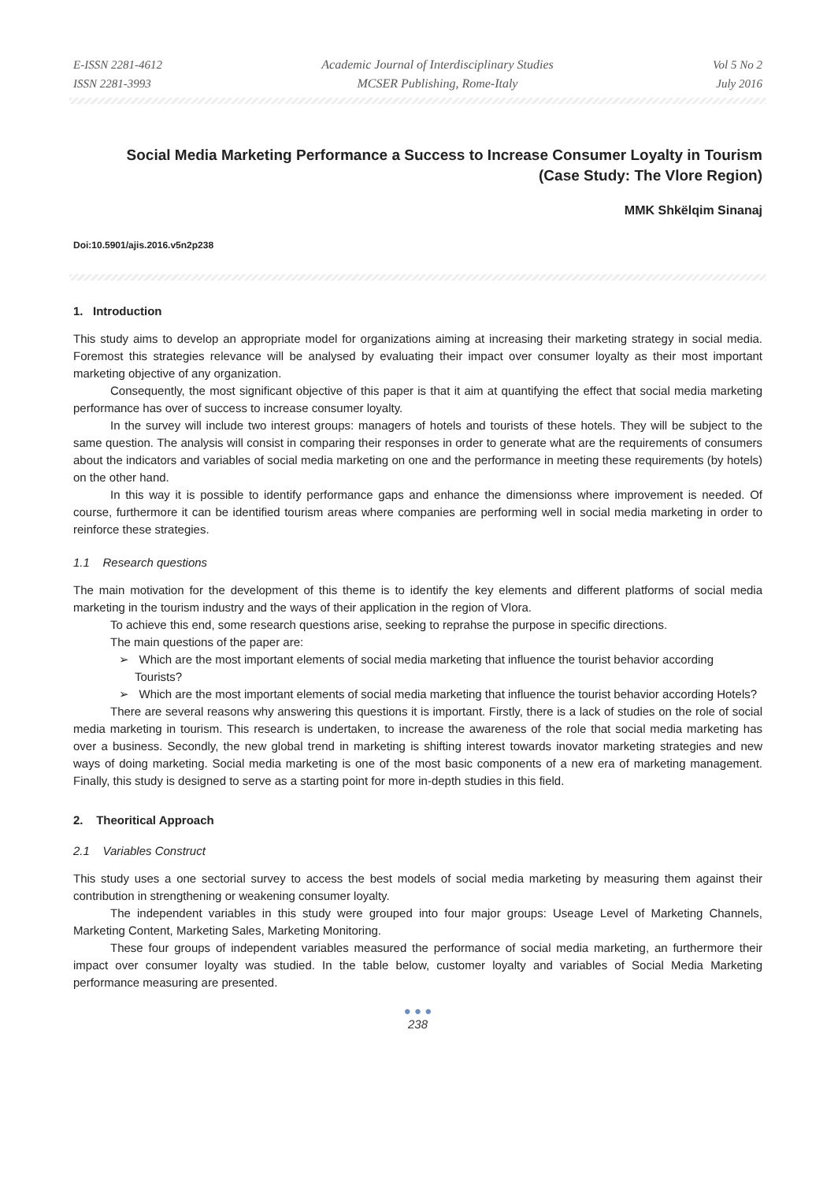E-ISSN 2281-4612
ISSN 2281-3993
Academic Journal of Interdisciplinary Studies
MCSER Publishing, Rome-Italy
Vol 5 No 2
July 2016
Social Media Marketing Performance a Success to Increase Consumer Loyalty in Tourism
(Case Study: The Vlore Region)
MMK Shkëlqim Sinanaj
Doi:10.5901/ajis.2016.v5n2p238
1. Introduction
This study aims to develop an appropriate model for organizations aiming at increasing their marketing strategy in social media. Foremost this strategies relevance will be analysed by evaluating their impact over consumer loyalty as their most important marketing objective of any organization.
Consequently, the most significant objective of this paper is that it aim at quantifying the effect that social media marketing performance has over of success to increase consumer loyalty.
In the survey will include two interest groups: managers of hotels and tourists of these hotels. They will be subject to the same question. The analysis will consist in comparing their responses in order to generate what are the requirements of consumers about the indicators and variables of social media marketing on one and the performance in meeting these requirements (by hotels) on the other hand.
In this way it is possible to identify performance gaps and enhance the dimensionss where improvement is needed. Of course, furthermore it can be identified tourism areas where companies are performing well in social media marketing in order to reinforce these strategies.
1.1 Research questions
The main motivation for the development of this theme is to identify the key elements and different platforms of social media marketing in the tourism industry and the ways of their application in the region of Vlora.
To achieve this end, some research questions arise, seeking to reprahse the purpose in specific directions.
The main questions of the paper are:
➢ Which are the most important elements of social media marketing that influence the tourist behavior according Tourists?
➢ Which are the most important elements of social media marketing that influence the tourist behavior according Hotels?
There are several reasons why answering this questions it is important. Firstly, there is a lack of studies on the role of social media marketing in tourism. This research is undertaken, to increase the awareness of the role that social media marketing has over a business. Secondly, the new global trend in marketing is shifting interest towards inovator marketing strategies and new ways of doing marketing. Social media marketing is one of the most basic components of a new era of marketing management. Finally, this study is designed to serve as a starting point for more in-depth studies in this field.
2. Theoritical Approach
2.1 Variables Construct
This study uses a one sectorial survey to access the best models of social media marketing by measuring them against their contribution in strengthening or weakening consumer loyalty.
The independent variables in this study were grouped into four major groups: Useage Level of Marketing Channels, Marketing Content, Marketing Sales, Marketing Monitoring.
These four groups of independent variables measured the performance of social media marketing, an furthermore their impact over consumer loyalty was studied. In the table below, customer loyalty and variables of Social Media Marketing performance measuring are presented.
● ● ●
238